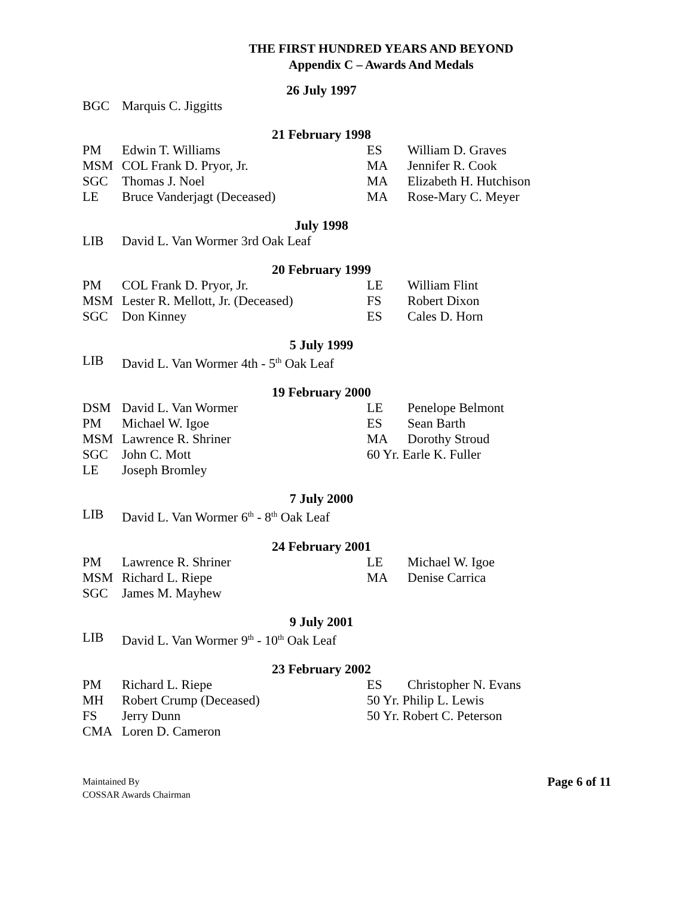THE FIRST HUNDRED YEARS AND BEYOND
Appendix C – Awards And Medals
26 July 1997
| BGC | Marquis C. Jiggitts |
21 February 1998
| PM | Edwin T. Williams | ES | William D. Graves |
| MSM | COL Frank D. Pryor, Jr. | MA | Jennifer R. Cook |
| SGC | Thomas J. Noel | MA | Elizabeth H. Hutchison |
| LE | Bruce Vanderjagt (Deceased) | MA | Rose-Mary C. Meyer |
July 1998
| LIB | David L. Van Wormer 3rd Oak Leaf |
20 February 1999
| PM | COL Frank D. Pryor, Jr. | LE | William Flint |
| MSM | Lester R. Mellott, Jr. (Deceased) | FS | Robert Dixon |
| SGC | Don Kinney | ES | Cales D. Horn |
5 July 1999
| LIB | David L. Van Wormer 4th - 5<sup>th</sup> Oak Leaf |
19 February 2000
| DSM | David L. Van Wormer | LE | Penelope Belmont |
| PM | Michael W. Igoe | ES | Sean Barth |
| MSM | Lawrence R. Shriner | MA | Dorothy Stroud |
| SGC | John C. Mott | 60 Yr. Earle K. Fuller | |
| LE | Joseph Bromley | | |
7 July 2000
| LIB | David L. Van Wormer 6<sup>th</sup> - 8<sup>th</sup> Oak Leaf |
24 February 2001
| PM | Lawrence R. Shriner | LE | Michael W. Igoe |
| MSM | Richard L. Riepe | MA | Denise Carrica |
| SGC | James M. Mayhew | | |
9 July 2001
| LIB | David L. Van Wormer 9<sup>th</sup> - 10<sup>th</sup> Oak Leaf |
23 February 2002
| PM | Richard L. Riepe | ES | Christopher N. Evans |
| MH | Robert Crump (Deceased) | 50 Yr. Philip L. Lewis | |
| FS | Jerry Dunn | 50 Yr. Robert C. Peterson | |
| CMA | Loren D. Cameron | | |
Maintained By
COSSAR Awards Chairman
Page 6 of 11